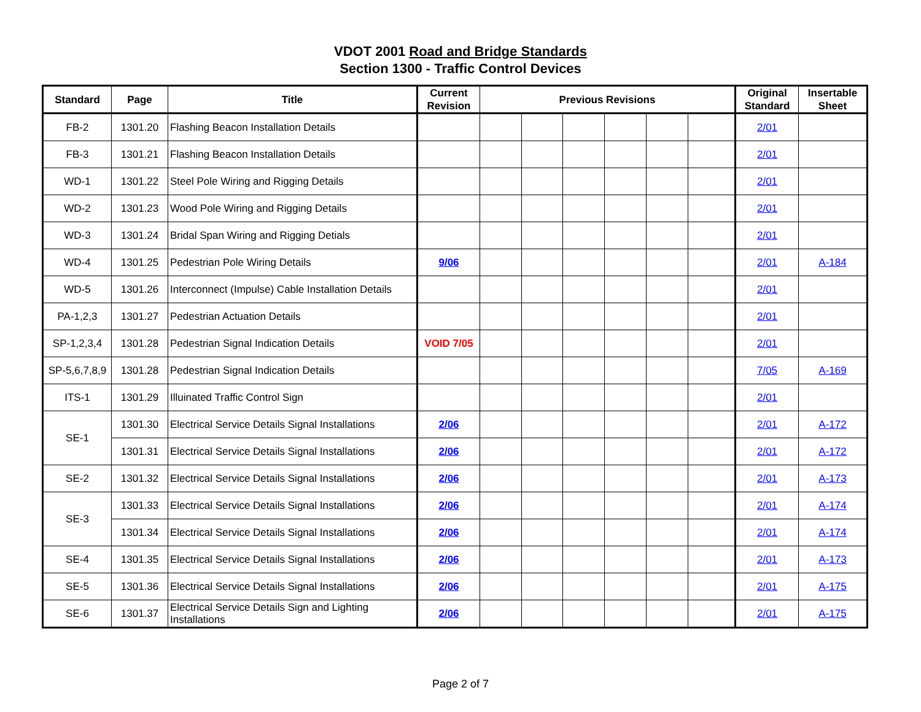VDOT 2001 Road and Bridge Standards
Section 1300 - Traffic Control Devices
| Standard | Page | Title | Current Revision | Previous Revisions | | | | | | Original Standard | Insertable Sheet |
| --- | --- | --- | --- | --- | --- | --- | --- | --- | --- | --- | --- |
| FB-2 | 1301.20 | Flashing Beacon Installation Details | | | | | | | | 2/01 | |
| FB-3 | 1301.21 | Flashing Beacon Installation Details | | | | | | | | 2/01 | |
| WD-1 | 1301.22 | Steel Pole Wiring and Rigging Details | | | | | | | | 2/01 | |
| WD-2 | 1301.23 | Wood Pole Wiring and Rigging Details | | | | | | | | 2/01 | |
| WD-3 | 1301.24 | Bridal Span Wiring and Rigging Detials | | | | | | | | 2/01 | |
| WD-4 | 1301.25 | Pedestrian Pole Wiring Details | 9/06 | | | | | | | 2/01 | A-184 |
| WD-5 | 1301.26 | Interconnect (Impulse) Cable Installation Details | | | | | | | | 2/01 | |
| PA-1,2,3 | 1301.27 | Pedestrian Actuation Details | | | | | | | | 2/01 | |
| SP-1,2,3,4 | 1301.28 | Pedestrian Signal Indication Details | VOID 7/05 | | | | | | | 2/01 | |
| SP-5,6,7,8,9 | 1301.28 | Pedestrian Signal Indication Details | | | | | | | | 7/05 | A-169 |
| ITS-1 | 1301.29 | Illuinated Traffic Control Sign | | | | | | | | 2/01 | |
| SE-1 | 1301.30 | Electrical Service Details Signal Installations | 2/06 | | | | | | | 2/01 | A-172 |
| | 1301.31 | Electrical Service Details Signal Installations | 2/06 | | | | | | | 2/01 | A-172 |
| SE-2 | 1301.32 | Electrical Service Details Signal Installations | 2/06 | | | | | | | 2/01 | A-173 |
| SE-3 | 1301.33 | Electrical Service Details Signal Installations | 2/06 | | | | | | | 2/01 | A-174 |
| | 1301.34 | Electrical Service Details Signal Installations | 2/06 | | | | | | | 2/01 | A-174 |
| SE-4 | 1301.35 | Electrical Service Details Signal Installations | 2/06 | | | | | | | 2/01 | A-173 |
| SE-5 | 1301.36 | Electrical Service Details Signal Installations | 2/06 | | | | | | | 2/01 | A-175 |
| SE-6 | 1301.37 | Electrical Service Details Sign and Lighting Installations | 2/06 | | | | | | | 2/01 | A-175 |
Page 2 of 7